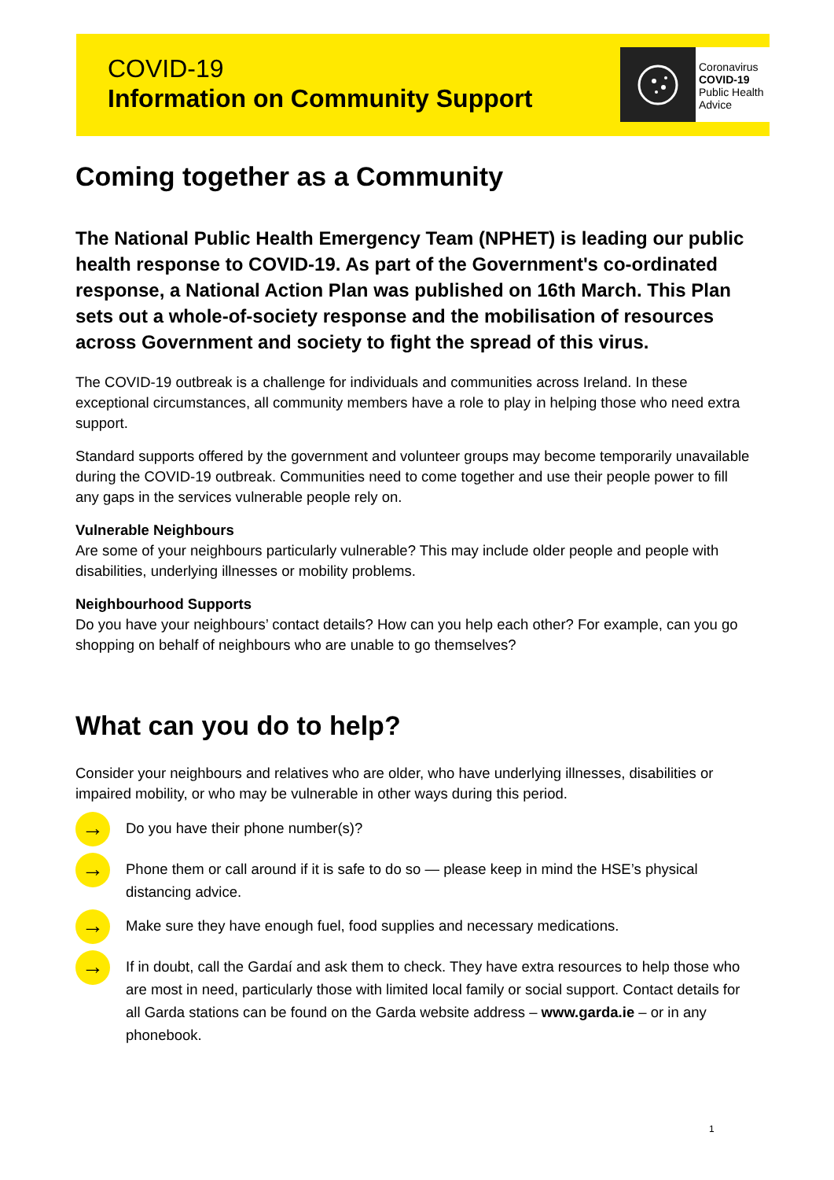COVID-19
Information on Community Support
Coronavirus
COVID-19
Public Health
Advice
Coming together as a Community
The National Public Health Emergency Team (NPHET) is leading our public health response to COVID-19. As part of the Government's co-ordinated response, a National Action Plan was published on 16th March. This Plan sets out a whole-of-society response and the mobilisation of resources across Government and society to fight the spread of this virus.
The COVID-19 outbreak is a challenge for individuals and communities across Ireland. In these exceptional circumstances, all community members have a role to play in helping those who need extra support.
Standard supports offered by the government and volunteer groups may become temporarily unavailable during the COVID-19 outbreak. Communities need to come together and use their people power to fill any gaps in the services vulnerable people rely on.
Vulnerable Neighbours
Are some of your neighbours particularly vulnerable? This may include older people and people with disabilities, underlying illnesses or mobility problems.
Neighbourhood Supports
Do you have your neighbours’ contact details? How can you help each other? For example, can you go shopping on behalf of neighbours who are unable to go themselves?
What can you do to help?
Consider your neighbours and relatives who are older, who have underlying illnesses, disabilities or impaired mobility, or who may be vulnerable in other ways during this period.
→ Do you have their phone number(s)?
→ Phone them or call around if it is safe to do so — please keep in mind the HSE’s physical distancing advice.
→ Make sure they have enough fuel, food supplies and necessary medications.
→ If in doubt, call the Gardaí and ask them to check. They have extra resources to help those who are most in need, particularly those with limited local family or social support. Contact details for all Garda stations can be found on the Garda website address – www.garda.ie – or in any phonebook.
1